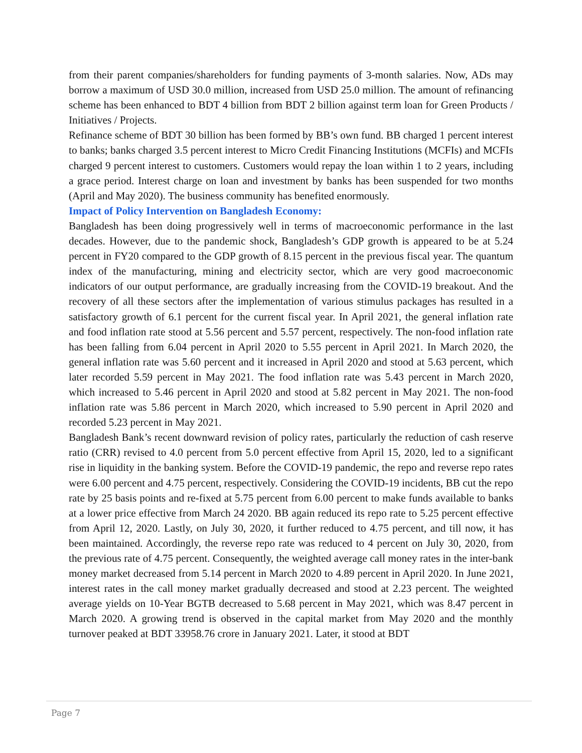from their parent companies/shareholders for funding payments of 3-month salaries. Now, ADs may borrow a maximum of USD 30.0 million, increased from USD 25.0 million. The amount of refinancing scheme has been enhanced to BDT 4 billion from BDT 2 billion against term loan for Green Products / Initiatives / Projects.
Refinance scheme of BDT 30 billion has been formed by BB’s own fund. BB charged 1 percent interest to banks; banks charged 3.5 percent interest to Micro Credit Financing Institutions (MCFIs) and MCFIs charged 9 percent interest to customers. Customers would repay the loan within 1 to 2 years, including a grace period. Interest charge on loan and investment by banks has been suspended for two months (April and May 2020). The business community has benefited enormously.
Impact of Policy Intervention on Bangladesh Economy:
Bangladesh has been doing progressively well in terms of macroeconomic performance in the last decades. However, due to the pandemic shock, Bangladesh’s GDP growth is appeared to be at 5.24 percent in FY20 compared to the GDP growth of 8.15 percent in the previous fiscal year. The quantum index of the manufacturing, mining and electricity sector, which are very good macroeconomic indicators of our output performance, are gradually increasing from the COVID-19 breakout. And the recovery of all these sectors after the implementation of various stimulus packages has resulted in a satisfactory growth of 6.1 percent for the current fiscal year. In April 2021, the general inflation rate and food inflation rate stood at 5.56 percent and 5.57 percent, respectively. The non-food inflation rate has been falling from 6.04 percent in April 2020 to 5.55 percent in April 2021. In March 2020, the general inflation rate was 5.60 percent and it increased in April 2020 and stood at 5.63 percent, which later recorded 5.59 percent in May 2021. The food inflation rate was 5.43 percent in March 2020, which increased to 5.46 percent in April 2020 and stood at 5.82 percent in May 2021. The non-food inflation rate was 5.86 percent in March 2020, which increased to 5.90 percent in April 2020 and recorded 5.23 percent in May 2021.
Bangladesh Bank’s recent downward revision of policy rates, particularly the reduction of cash reserve ratio (CRR) revised to 4.0 percent from 5.0 percent effective from April 15, 2020, led to a significant rise in liquidity in the banking system. Before the COVID-19 pandemic, the repo and reverse repo rates were 6.00 percent and 4.75 percent, respectively. Considering the COVID-19 incidents, BB cut the repo rate by 25 basis points and re-fixed at 5.75 percent from 6.00 percent to make funds available to banks at a lower price effective from March 24 2020. BB again reduced its repo rate to 5.25 percent effective from April 12, 2020. Lastly, on July 30, 2020, it further reduced to 4.75 percent, and till now, it has been maintained. Accordingly, the reverse repo rate was reduced to 4 percent on July 30, 2020, from the previous rate of 4.75 percent. Consequently, the weighted average call money rates in the inter-bank money market decreased from 5.14 percent in March 2020 to 4.89 percent in April 2020. In June 2021, interest rates in the call money market gradually decreased and stood at 2.23 percent. The weighted average yields on 10-Year BGTB decreased to 5.68 percent in May 2021, which was 8.47 percent in March 2020. A growing trend is observed in the capital market from May 2020 and the monthly turnover peaked at BDT 33958.76 crore in January 2021. Later, it stood at BDT
Page 7